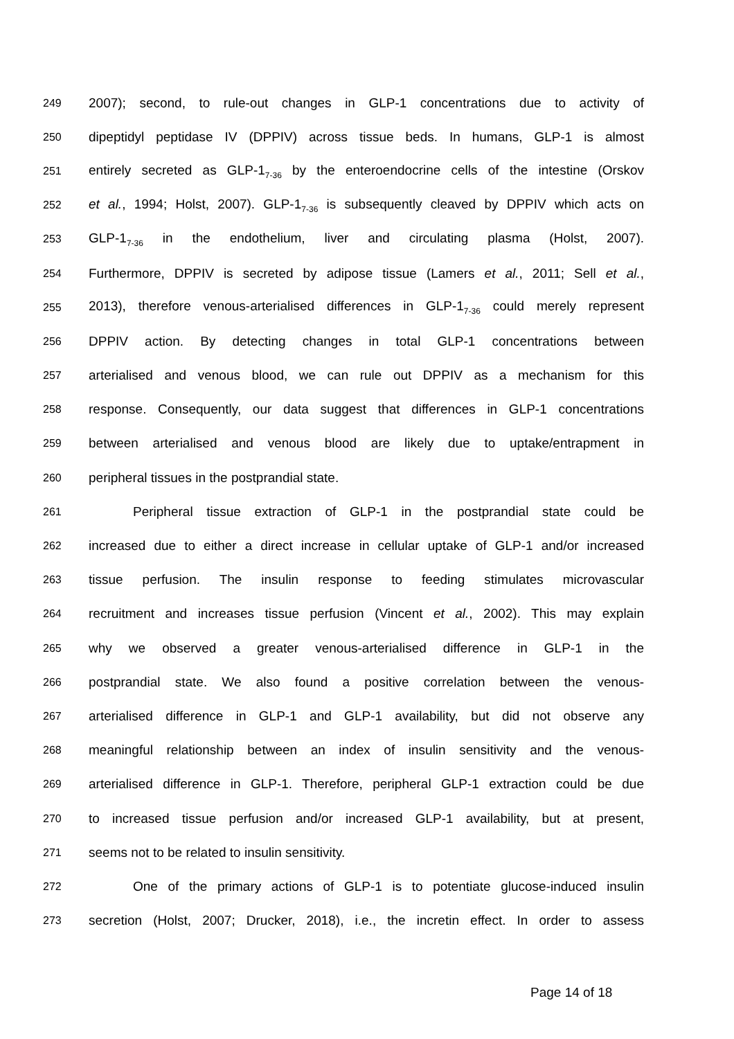249
2007); second, to rule-out changes in GLP-1 concentrations due to activity of
250
dipeptidyl peptidase IV (DPPIV) across tissue beds. In humans, GLP-1 is almost
251
entirely secreted as GLP-1<sub>7-36</sub> by the enteroendocrine cells of the intestine (Orskov
252
et al., 1994; Holst, 2007). GLP-1<sub>7-36</sub> is subsequently cleaved by DPPIV which acts on
253
GLP-1<sub>7-36</sub> in the endothelium, liver and circulating plasma (Holst, 2007).
254
Furthermore, DPPIV is secreted by adipose tissue (Lamers et al., 2011; Sell et al.,
255
2013), therefore venous-arterialised differences in GLP-1<sub>7-36</sub> could merely represent
256
DPPIV action. By detecting changes in total GLP-1 concentrations between
257
arterialised and venous blood, we can rule out DPPIV as a mechanism for this
258
response. Consequently, our data suggest that differences in GLP-1 concentrations
259
between arterialised and venous blood are likely due to uptake/entrapment in
260
peripheral tissues in the postprandial state.
261
Peripheral tissue extraction of GLP-1 in the postprandial state could be
262
increased due to either a direct increase in cellular uptake of GLP-1 and/or increased
263
tissue perfusion. The insulin response to feeding stimulates microvascular
264
recruitment and increases tissue perfusion (Vincent et al., 2002). This may explain
265
why we observed a greater venous-arterialised difference in GLP-1 in the
266
postprandial state. We also found a positive correlation between the venous-
267
arterialised difference in GLP-1 and GLP-1 availability, but did not observe any
268
meaningful relationship between an index of insulin sensitivity and the venous-
269
arterialised difference in GLP-1. Therefore, peripheral GLP-1 extraction could be due
270
to increased tissue perfusion and/or increased GLP-1 availability, but at present,
271
seems not to be related to insulin sensitivity.
272
One of the primary actions of GLP-1 is to potentiate glucose-induced insulin
273
secretion (Holst, 2007; Drucker, 2018), i.e., the incretin effect. In order to assess
Page 14 of 18